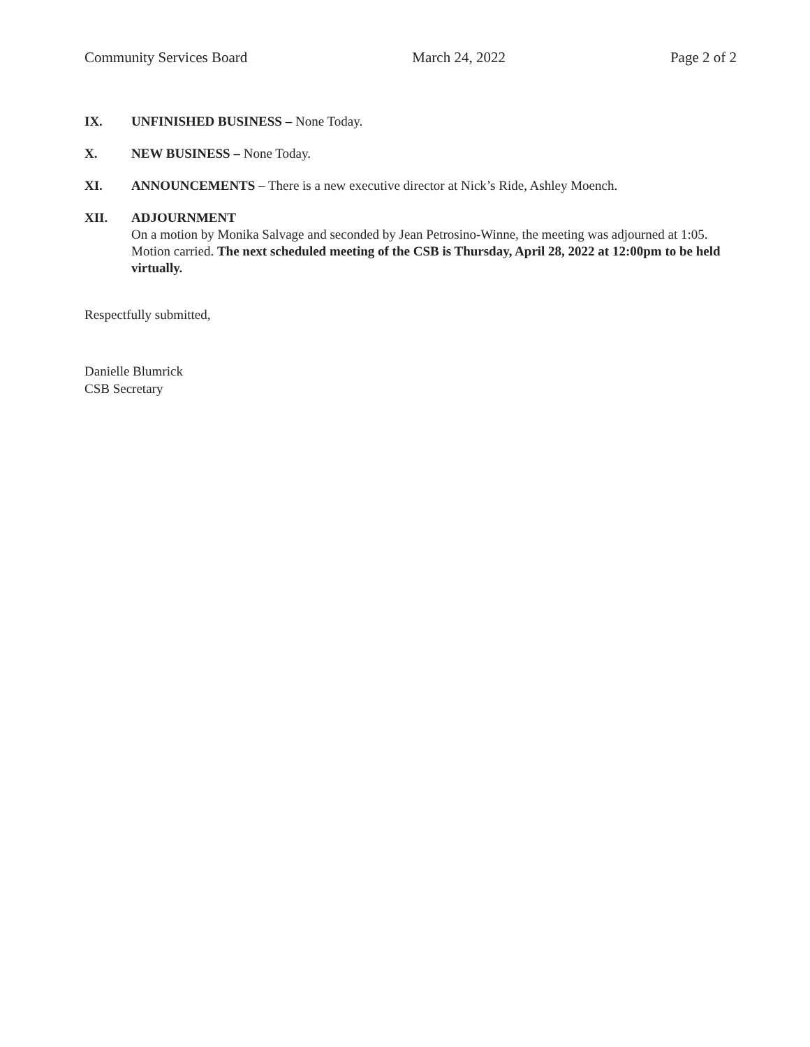Community Services Board March 24, 2022 Page 2 of 2
IX. UNFINISHED BUSINESS – None Today.
X. NEW BUSINESS – None Today.
XI. ANNOUNCEMENTS – There is a new executive director at Nick’s Ride, Ashley Moench.
XII. ADJOURNMENT
On a motion by Monika Salvage and seconded by Jean Petrosino-Winne, the meeting was adjourned at 1:05. Motion carried. The next scheduled meeting of the CSB is Thursday, April 28, 2022 at 12:00pm to be held virtually.
Respectfully submitted,
Danielle Blumrick
CSB Secretary